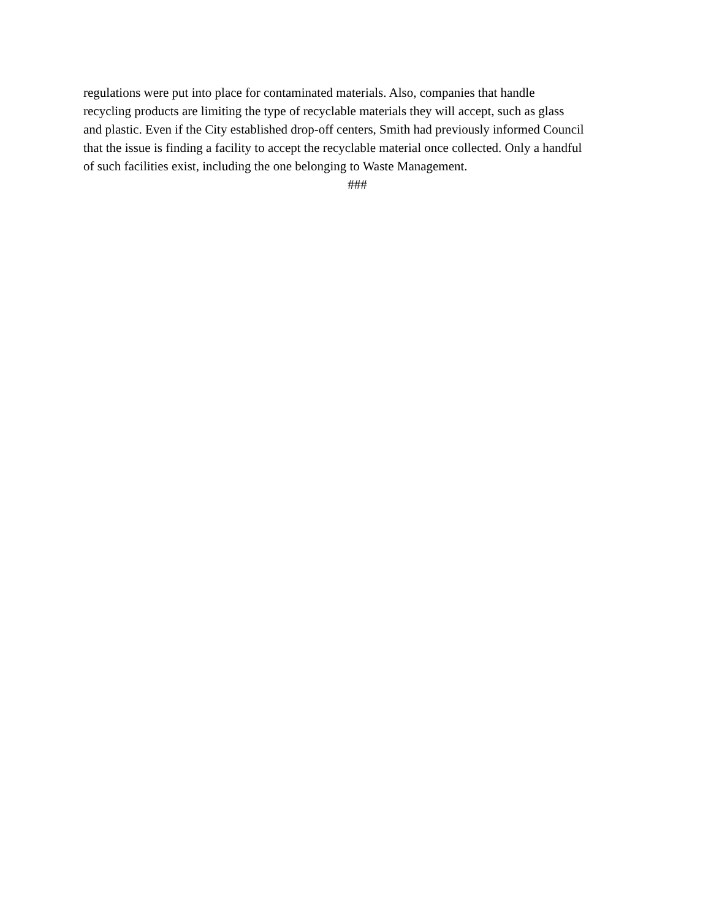regulations were put into place for contaminated materials. Also, companies that handle
recycling products are limiting the type of recyclable materials they will accept, such as glass
and plastic. Even if the City established drop-off centers, Smith had previously informed Council
that the issue is finding a facility to accept the recyclable material once collected. Only a handful
of such facilities exist, including the one belonging to Waste Management.
###